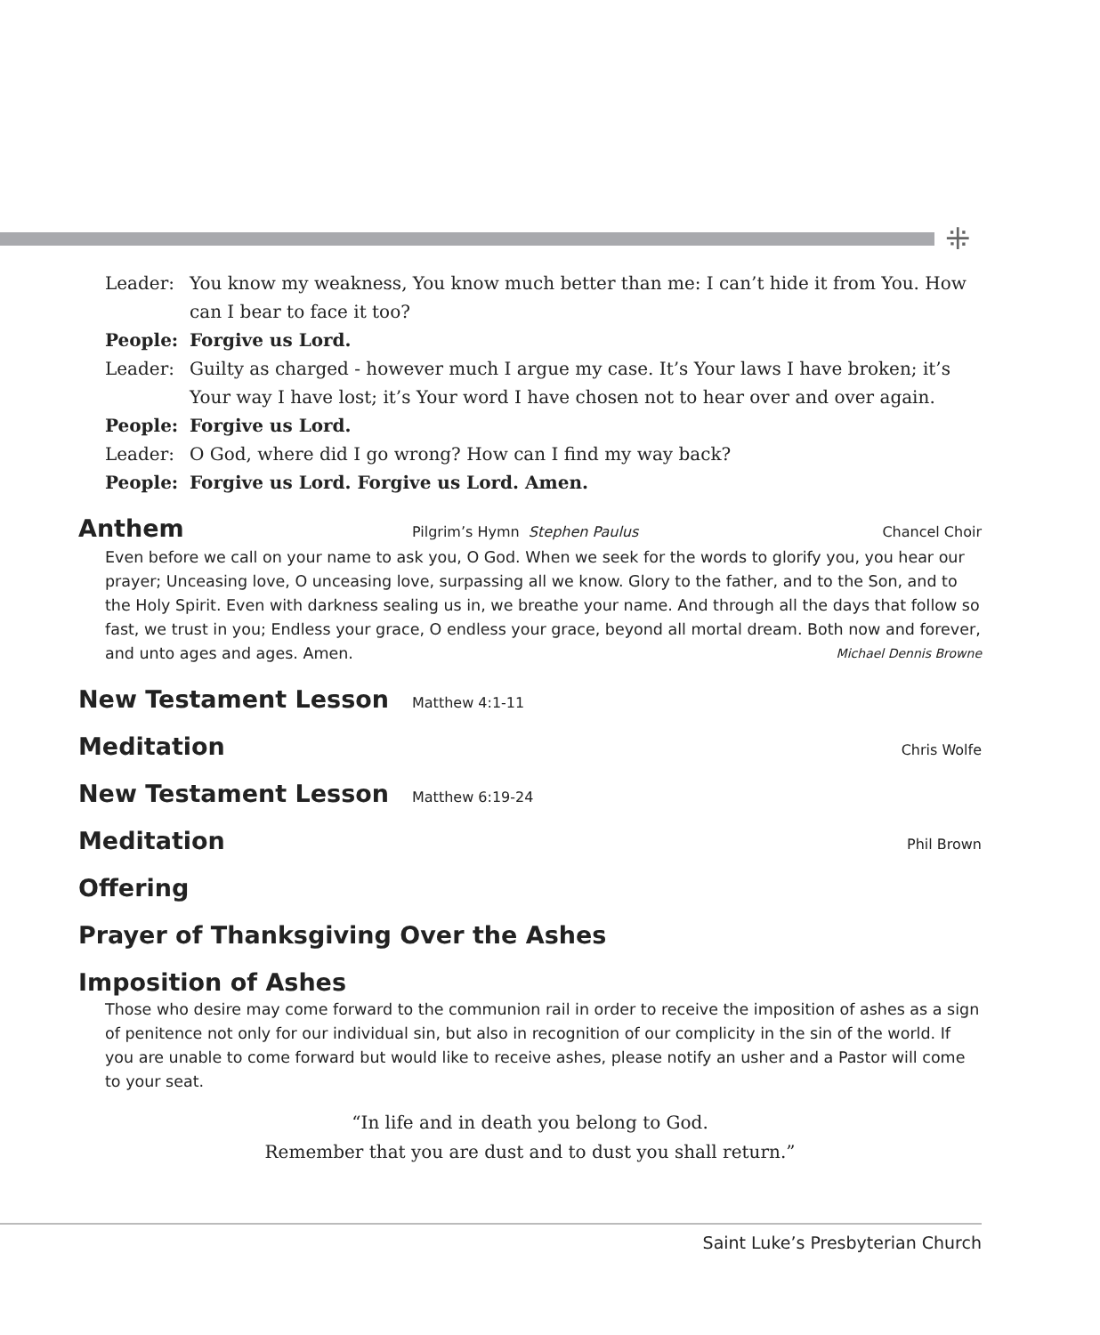⁜
Leader: You know my weakness, You know much better than me: I can’t hide it from You. How can I bear to face it too?
People: Forgive us Lord.
Leader: Guilty as charged - however much I argue my case. It’s Your laws I have broken; it’s Your way I have lost; it’s Your word I have chosen not to hear over and over again.
People: Forgive us Lord.
Leader: O God, where did I go wrong? How can I find my way back?
People: Forgive us Lord. Forgive us Lord. Amen.
Anthem
Pilgrim’s Hymn Stephen Paulus Chancel Choir
Even before we call on your name to ask you, O God. When we seek for the words to glorify you, you hear our prayer; Unceasing love, O unceasing love, surpassing all we know. Glory to the father, and to the Son, and to the Holy Spirit. Even with darkness sealing us in, we breathe your name. And through all the days that follow so fast, we trust in you; Endless your grace, O endless your grace, beyond all mortal dream. Both now and forever, and unto ages and ages. Amen. Michael Dennis Browne
New Testament Lesson
Matthew 4:1-11
Meditation
Chris Wolfe
New Testament Lesson
Matthew 6:19-24
Meditation
Phil Brown
Offering
Prayer of Thanksgiving Over the Ashes
Imposition of Ashes
Those who desire may come forward to the communion rail in order to receive the imposition of ashes as a sign of penitence not only for our individual sin, but also in recognition of our complicity in the sin of the world. If you are unable to come forward but would like to receive ashes, please notify an usher and a Pastor will come to your seat.
“In life and in death you belong to God.
Remember that you are dust and to dust you shall return.”
Saint Luke’s Presbyterian Church